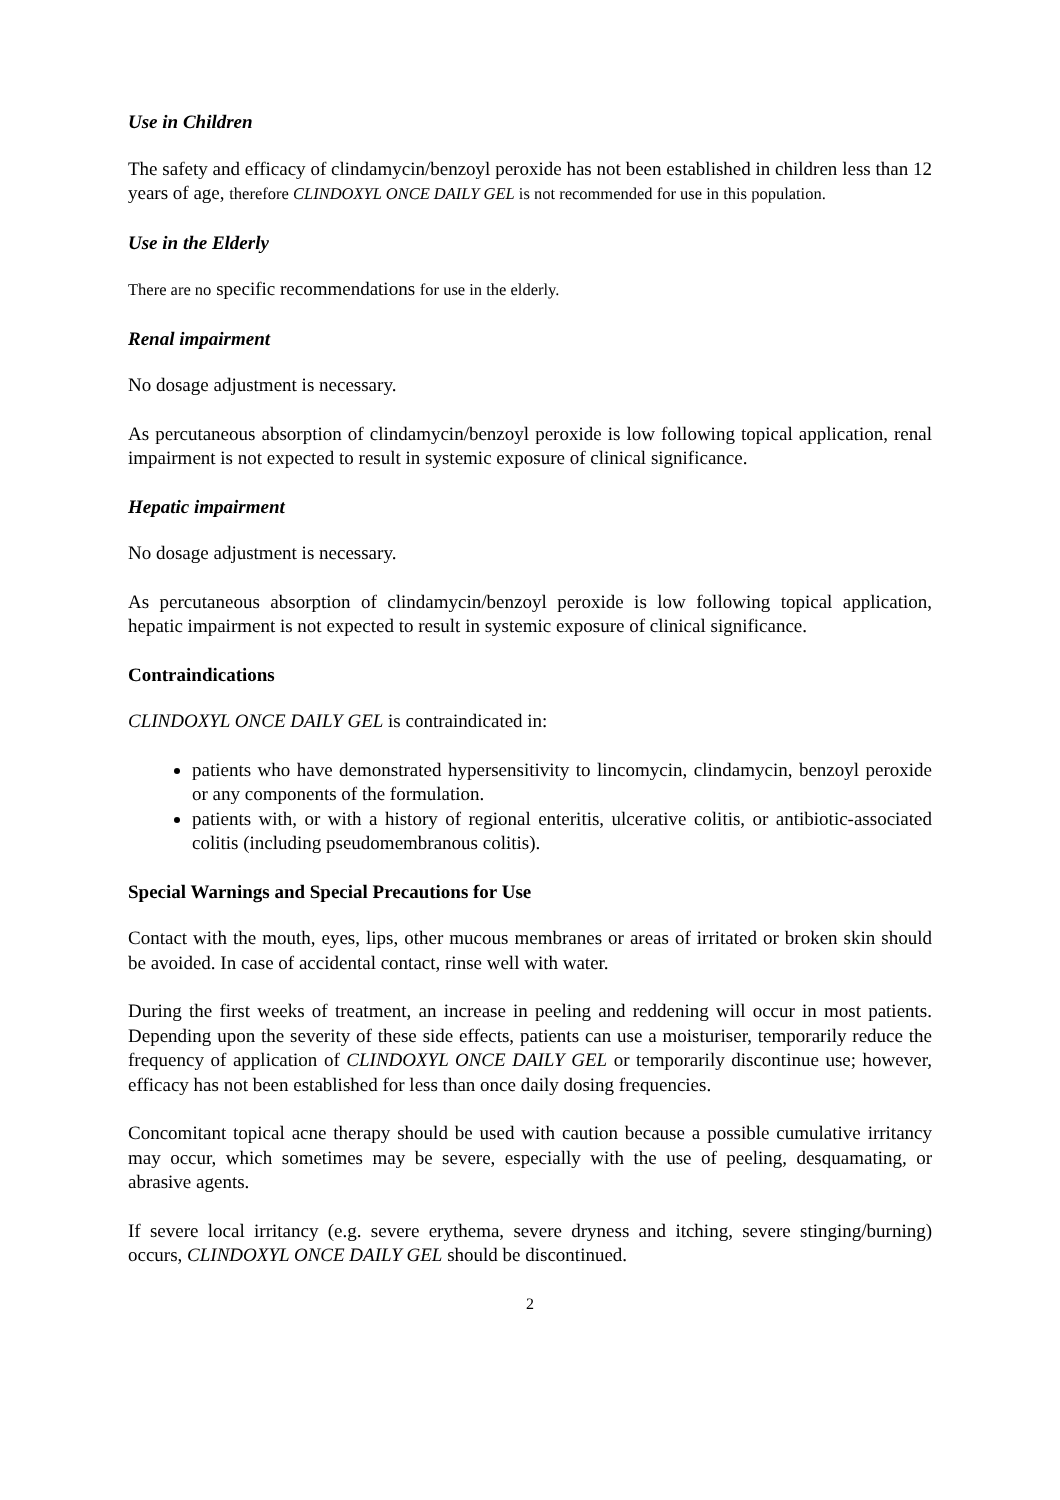Use in Children
The safety and efficacy of clindamycin/benzoyl peroxide has not been established in children less than 12 years of age, therefore CLINDOXYL ONCE DAILY GEL is not recommended for use in this population.
Use in the Elderly
There are no specific recommendations for use in the elderly.
Renal impairment
No dosage adjustment is necessary.
As percutaneous absorption of clindamycin/benzoyl peroxide is low following topical application, renal impairment is not expected to result in systemic exposure of clinical significance.
Hepatic impairment
No dosage adjustment is necessary.
As percutaneous absorption of clindamycin/benzoyl peroxide is low following topical application, hepatic impairment is not expected to result in systemic exposure of clinical significance.
Contraindications
CLINDOXYL ONCE DAILY GEL is contraindicated in:
patients who have demonstrated hypersensitivity to lincomycin, clindamycin, benzoyl peroxide or any components of the formulation.
patients with, or with a history of regional enteritis, ulcerative colitis, or antibiotic-associated colitis (including pseudomembranous colitis).
Special Warnings and Special Precautions for Use
Contact with the mouth, eyes, lips, other mucous membranes or areas of irritated or broken skin should be avoided. In case of accidental contact, rinse well with water.
During the first weeks of treatment, an increase in peeling and reddening will occur in most patients. Depending upon the severity of these side effects, patients can use a moisturiser, temporarily reduce the frequency of application of CLINDOXYL ONCE DAILY GEL or temporarily discontinue use; however, efficacy has not been established for less than once daily dosing frequencies.
Concomitant topical acne therapy should be used with caution because a possible cumulative irritancy may occur, which sometimes may be severe, especially with the use of peeling, desquamating, or abrasive agents.
If severe local irritancy (e.g. severe erythema, severe dryness and itching, severe stinging/burning) occurs, CLINDOXYL ONCE DAILY GEL should be discontinued.
2